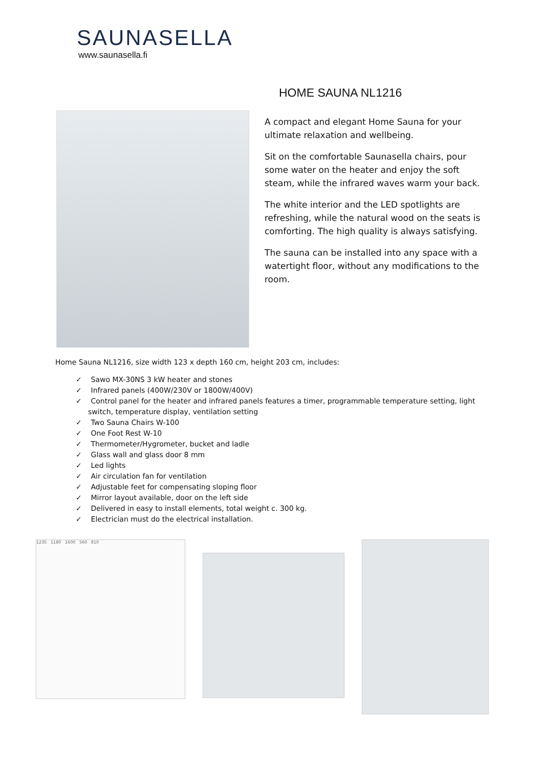SAUNASELLA
www.saunasella.fi
HOME SAUNA NL1216
A compact and elegant Home Sauna for your ultimate relaxation and wellbeing.
Sit on the comfortable Saunasella chairs, pour some water on the heater and enjoy the soft steam, while the infrared waves warm your back.
The white interior and the LED spotlights are refreshing, while the natural wood on the seats is comforting. The high quality is always satisfying.
The sauna can be installed into any space with a watertight floor, without any modifications to the room.
Home Sauna NL1216, size width 123 x depth 160 cm, height 203 cm, includes:
✓ Sawo MX-30NS 3 kW heater and stones
✓ Infrared panels (400W/230V or 1800W/400V)
✓ Control panel for the heater and infrared panels features a timer, programmable temperature setting, light switch, temperature display, ventilation setting
✓ Two Sauna Chairs W-100
✓ One Foot Rest W-10
✓ Thermometer/Hygrometer, bucket and ladle
✓ Glass wall and glass door 8 mm
✓ Led lights
✓ Air circulation fan for ventilation
✓ Adjustable feet for compensating sloping floor
✓ Mirror layout available, door on the left side
✓ Delivered in easy to install elements, total weight c. 300 kg.
✓ Electrician must do the electrical installation.
1235 1180 1600 560 810